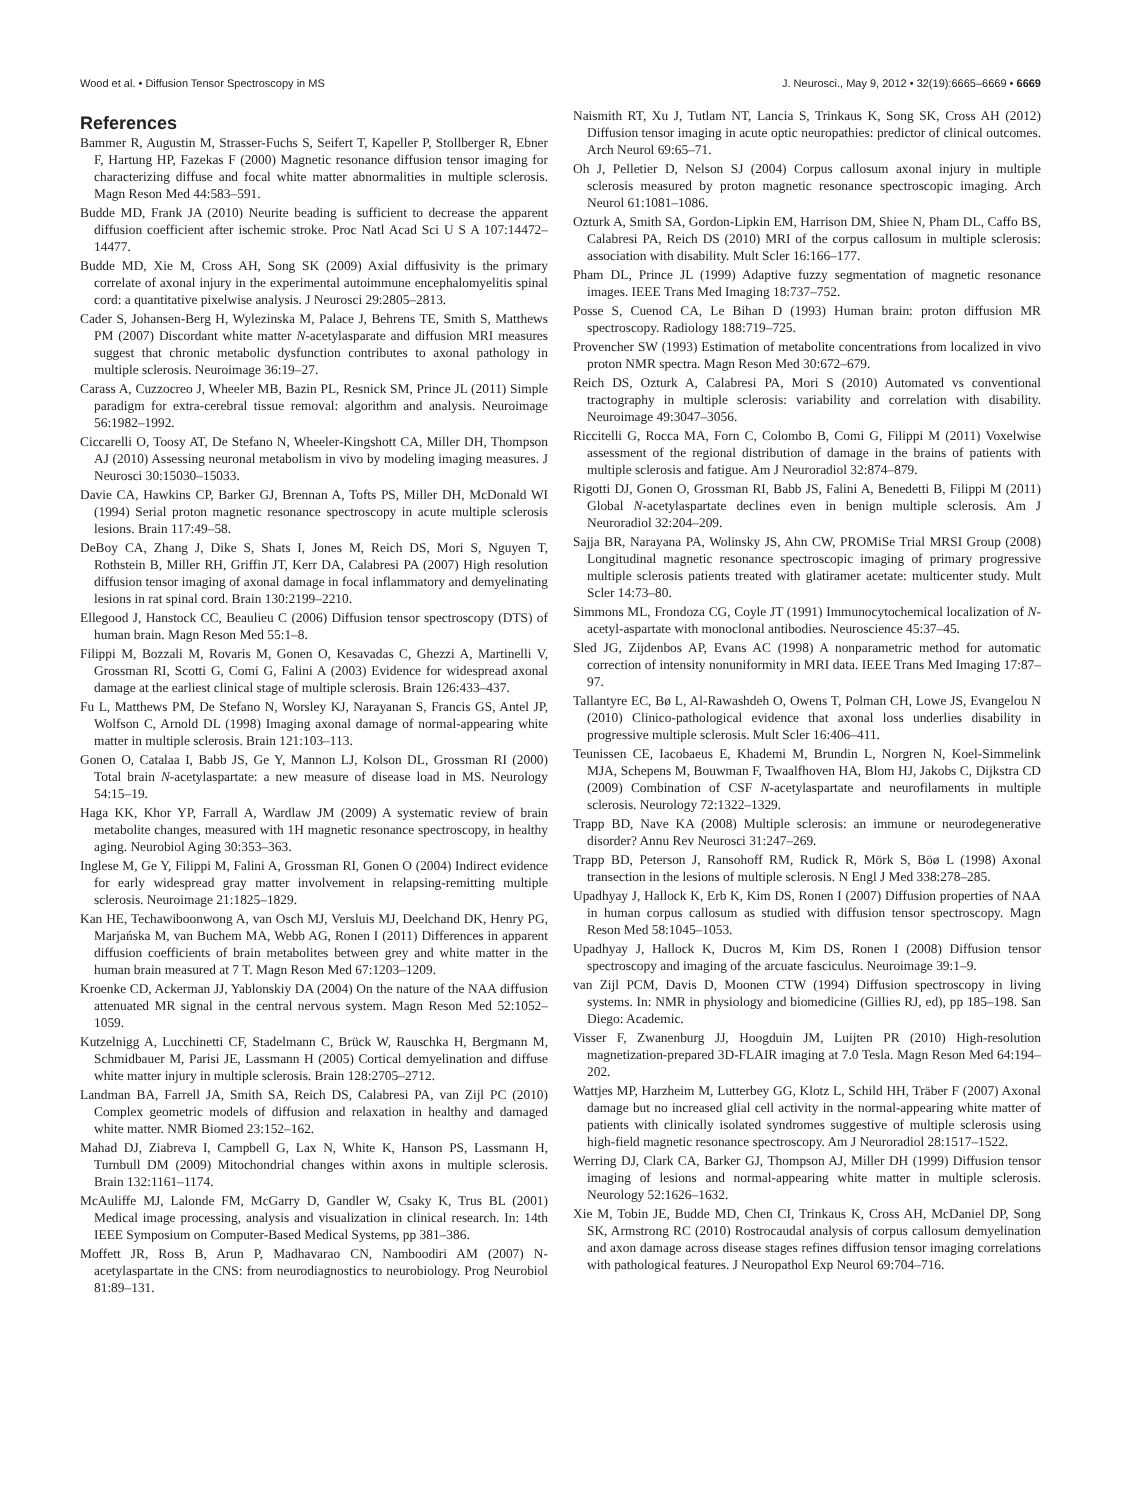Wood et al. • Diffusion Tensor Spectroscopy in MS J. Neurosci., May 9, 2012 • 32(19):6665–6669 • 6669
References
Bammer R, Augustin M, Strasser-Fuchs S, Seifert T, Kapeller P, Stollberger R, Ebner F, Hartung HP, Fazekas F (2000) Magnetic resonance diffusion tensor imaging for characterizing diffuse and focal white matter abnormalities in multiple sclerosis. Magn Reson Med 44:583–591.
Budde MD, Frank JA (2010) Neurite beading is sufficient to decrease the apparent diffusion coefficient after ischemic stroke. Proc Natl Acad Sci U S A 107:14472–14477.
Budde MD, Xie M, Cross AH, Song SK (2009) Axial diffusivity is the primary correlate of axonal injury in the experimental autoimmune encephalomyelitis spinal cord: a quantitative pixelwise analysis. J Neurosci 29:2805–2813.
Cader S, Johansen-Berg H, Wylezinska M, Palace J, Behrens TE, Smith S, Matthews PM (2007) Discordant white matter N-acetylasparate and diffusion MRI measures suggest that chronic metabolic dysfunction contributes to axonal pathology in multiple sclerosis. Neuroimage 36:19–27.
Carass A, Cuzzocreo J, Wheeler MB, Bazin PL, Resnick SM, Prince JL (2011) Simple paradigm for extra-cerebral tissue removal: algorithm and analysis. Neuroimage 56:1982–1992.
Ciccarelli O, Toosy AT, De Stefano N, Wheeler-Kingshott CA, Miller DH, Thompson AJ (2010) Assessing neuronal metabolism in vivo by modeling imaging measures. J Neurosci 30:15030–15033.
Davie CA, Hawkins CP, Barker GJ, Brennan A, Tofts PS, Miller DH, McDonald WI (1994) Serial proton magnetic resonance spectroscopy in acute multiple sclerosis lesions. Brain 117:49–58.
DeBoy CA, Zhang J, Dike S, Shats I, Jones M, Reich DS, Mori S, Nguyen T, Rothstein B, Miller RH, Griffin JT, Kerr DA, Calabresi PA (2007) High resolution diffusion tensor imaging of axonal damage in focal inflammatory and demyelinating lesions in rat spinal cord. Brain 130:2199–2210.
Ellegood J, Hanstock CC, Beaulieu C (2006) Diffusion tensor spectroscopy (DTS) of human brain. Magn Reson Med 55:1–8.
Filippi M, Bozzali M, Rovaris M, Gonen O, Kesavadas C, Ghezzi A, Martinelli V, Grossman RI, Scotti G, Comi G, Falini A (2003) Evidence for widespread axonal damage at the earliest clinical stage of multiple sclerosis. Brain 126:433–437.
Fu L, Matthews PM, De Stefano N, Worsley KJ, Narayanan S, Francis GS, Antel JP, Wolfson C, Arnold DL (1998) Imaging axonal damage of normal-appearing white matter in multiple sclerosis. Brain 121:103–113.
Gonen O, Catalaa I, Babb JS, Ge Y, Mannon LJ, Kolson DL, Grossman RI (2000) Total brain N-acetylaspartate: a new measure of disease load in MS. Neurology 54:15–19.
Haga KK, Khor YP, Farrall A, Wardlaw JM (2009) A systematic review of brain metabolite changes, measured with 1H magnetic resonance spectroscopy, in healthy aging. Neurobiol Aging 30:353–363.
Inglese M, Ge Y, Filippi M, Falini A, Grossman RI, Gonen O (2004) Indirect evidence for early widespread gray matter involvement in relapsing-remitting multiple sclerosis. Neuroimage 21:1825–1829.
Kan HE, Techawiboonwong A, van Osch MJ, Versluis MJ, Deelchand DK, Henry PG, Marjańska M, van Buchem MA, Webb AG, Ronen I (2011) Differences in apparent diffusion coefficients of brain metabolites between grey and white matter in the human brain measured at 7 T. Magn Reson Med 67:1203–1209.
Kroenke CD, Ackerman JJ, Yablonskiy DA (2004) On the nature of the NAA diffusion attenuated MR signal in the central nervous system. Magn Reson Med 52:1052–1059.
Kutzelnigg A, Lucchinetti CF, Stadelmann C, Brück W, Rauschka H, Bergmann M, Schmidbauer M, Parisi JE, Lassmann H (2005) Cortical demyelination and diffuse white matter injury in multiple sclerosis. Brain 128:2705–2712.
Landman BA, Farrell JA, Smith SA, Reich DS, Calabresi PA, van Zijl PC (2010) Complex geometric models of diffusion and relaxation in healthy and damaged white matter. NMR Biomed 23:152–162.
Mahad DJ, Ziabreva I, Campbell G, Lax N, White K, Hanson PS, Lassmann H, Turnbull DM (2009) Mitochondrial changes within axons in multiple sclerosis. Brain 132:1161–1174.
McAuliffe MJ, Lalonde FM, McGarry D, Gandler W, Csaky K, Trus BL (2001) Medical image processing, analysis and visualization in clinical research. In: 14th IEEE Symposium on Computer-Based Medical Systems, pp 381–386.
Moffett JR, Ross B, Arun P, Madhavarao CN, Namboodiri AM (2007) N-acetylaspartate in the CNS: from neurodiagnostics to neurobiology. Prog Neurobiol 81:89–131.
Naismith RT, Xu J, Tutlam NT, Lancia S, Trinkaus K, Song SK, Cross AH (2012) Diffusion tensor imaging in acute optic neuropathies: predictor of clinical outcomes. Arch Neurol 69:65–71.
Oh J, Pelletier D, Nelson SJ (2004) Corpus callosum axonal injury in multiple sclerosis measured by proton magnetic resonance spectroscopic imaging. Arch Neurol 61:1081–1086.
Ozturk A, Smith SA, Gordon-Lipkin EM, Harrison DM, Shiee N, Pham DL, Caffo BS, Calabresi PA, Reich DS (2010) MRI of the corpus callosum in multiple sclerosis: association with disability. Mult Scler 16:166–177.
Pham DL, Prince JL (1999) Adaptive fuzzy segmentation of magnetic resonance images. IEEE Trans Med Imaging 18:737–752.
Posse S, Cuenod CA, Le Bihan D (1993) Human brain: proton diffusion MR spectroscopy. Radiology 188:719–725.
Provencher SW (1993) Estimation of metabolite concentrations from localized in vivo proton NMR spectra. Magn Reson Med 30:672–679.
Reich DS, Ozturk A, Calabresi PA, Mori S (2010) Automated vs conventional tractography in multiple sclerosis: variability and correlation with disability. Neuroimage 49:3047–3056.
Riccitelli G, Rocca MA, Forn C, Colombo B, Comi G, Filippi M (2011) Voxelwise assessment of the regional distribution of damage in the brains of patients with multiple sclerosis and fatigue. Am J Neuroradiol 32:874–879.
Rigotti DJ, Gonen O, Grossman RI, Babb JS, Falini A, Benedetti B, Filippi M (2011) Global N-acetylaspartate declines even in benign multiple sclerosis. Am J Neuroradiol 32:204–209.
Sajja BR, Narayana PA, Wolinsky JS, Ahn CW, PROMiSe Trial MRSI Group (2008) Longitudinal magnetic resonance spectroscopic imaging of primary progressive multiple sclerosis patients treated with glatiramer acetate: multicenter study. Mult Scler 14:73–80.
Simmons ML, Frondoza CG, Coyle JT (1991) Immunocytochemical localization of N-acetyl-aspartate with monoclonal antibodies. Neuroscience 45:37–45.
Sled JG, Zijdenbos AP, Evans AC (1998) A nonparametric method for automatic correction of intensity nonuniformity in MRI data. IEEE Trans Med Imaging 17:87–97.
Tallantyre EC, Bø L, Al-Rawashdeh O, Owens T, Polman CH, Lowe JS, Evangelou N (2010) Clinico-pathological evidence that axonal loss underlies disability in progressive multiple sclerosis. Mult Scler 16:406–411.
Teunissen CE, Iacobaeus E, Khademi M, Brundin L, Norgren N, Koel-Simmelink MJA, Schepens M, Bouwman F, Twaalfhoven HA, Blom HJ, Jakobs C, Dijkstra CD (2009) Combination of CSF N-acetylaspartate and neurofilaments in multiple sclerosis. Neurology 72:1322–1329.
Trapp BD, Nave KA (2008) Multiple sclerosis: an immune or neurodegenerative disorder? Annu Rev Neurosci 31:247–269.
Trapp BD, Peterson J, Ransohoff RM, Rudick R, Mörk S, Böø L (1998) Axonal transection in the lesions of multiple sclerosis. N Engl J Med 338:278–285.
Upadhyay J, Hallock K, Erb K, Kim DS, Ronen I (2007) Diffusion properties of NAA in human corpus callosum as studied with diffusion tensor spectroscopy. Magn Reson Med 58:1045–1053.
Upadhyay J, Hallock K, Ducros M, Kim DS, Ronen I (2008) Diffusion tensor spectroscopy and imaging of the arcuate fasciculus. Neuroimage 39:1–9.
van Zijl PCM, Davis D, Moonen CTW (1994) Diffusion spectroscopy in living systems. In: NMR in physiology and biomedicine (Gillies RJ, ed), pp 185–198. San Diego: Academic.
Visser F, Zwanenburg JJ, Hoogduin JM, Luijten PR (2010) High-resolution magnetization-prepared 3D-FLAIR imaging at 7.0 Tesla. Magn Reson Med 64:194–202.
Wattjes MP, Harzheim M, Lutterbey GG, Klotz L, Schild HH, Träber F (2007) Axonal damage but no increased glial cell activity in the normal-appearing white matter of patients with clinically isolated syndromes suggestive of multiple sclerosis using high-field magnetic resonance spectroscopy. Am J Neuroradiol 28:1517–1522.
Werring DJ, Clark CA, Barker GJ, Thompson AJ, Miller DH (1999) Diffusion tensor imaging of lesions and normal-appearing white matter in multiple sclerosis. Neurology 52:1626–1632.
Xie M, Tobin JE, Budde MD, Chen CI, Trinkaus K, Cross AH, McDaniel DP, Song SK, Armstrong RC (2010) Rostrocaudal analysis of corpus callosum demyelination and axon damage across disease stages refines diffusion tensor imaging correlations with pathological features. J Neuropathol Exp Neurol 69:704–716.